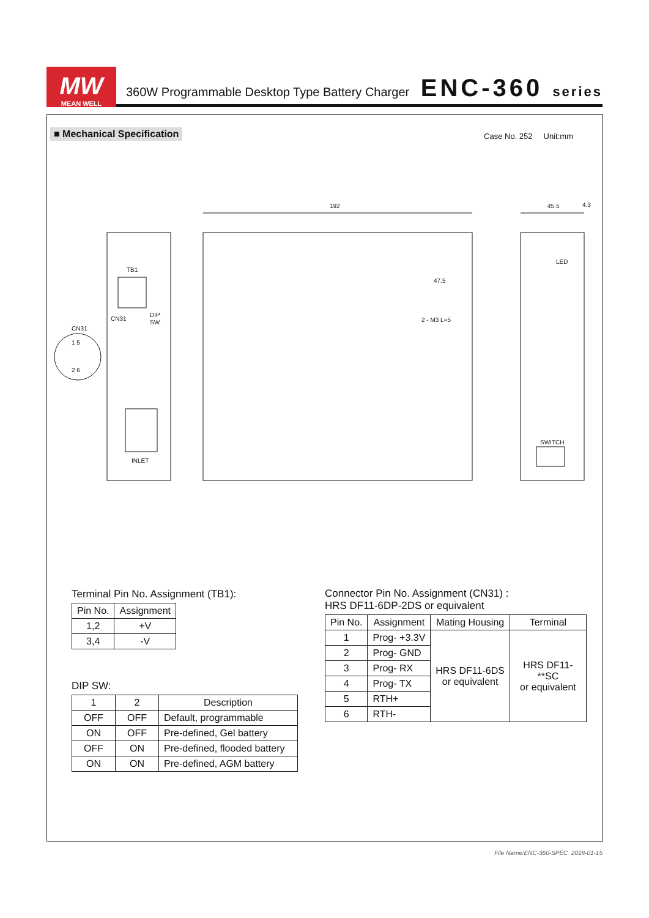MW
MEAN WELL
360W Programmable Desktop Type Battery Charger
ENC-360 series
■ Mechanical Specification Case No. 252 Unit:mm
192
45.5
4.3
TB1
CN31
DIP
SW
CN31
1 5
2 6
INLET
47.5
2 - M3 L=5
LED
SWITCH
Terminal Pin No. Assignment (TB1):
| Pin No. | Assignment |
| --- | --- |
| 1,2 | +V |
| 3,4 | -V |
DIP SW:
| 1 | 2 | Description |
| --- | --- | --- |
| OFF | OFF | Default, programmable |
| ON | OFF | Pre-defined, Gel battery |
| OFF | ON | Pre-defined, flooded battery |
| ON | ON | Pre-defined, AGM battery |
Connector Pin No. Assignment (CN31) :
HRS DF11-6DP-2DS or equivalent
| Pin No. | Assignment | Mating Housing | Terminal |
| --- | --- | --- | --- |
| 1 | Prog- +3.3V | HRS DF11-6DS or equivalent | HRS DF11-**SC or equivalent |
| 2 | Prog- GND | | |
| 3 | Prog- RX | | |
| 4 | Prog- TX | | |
| 5 | RTH+ | | |
| 6 | RTH- | | |
File Name:ENC-360-SPEC 2018-01-15